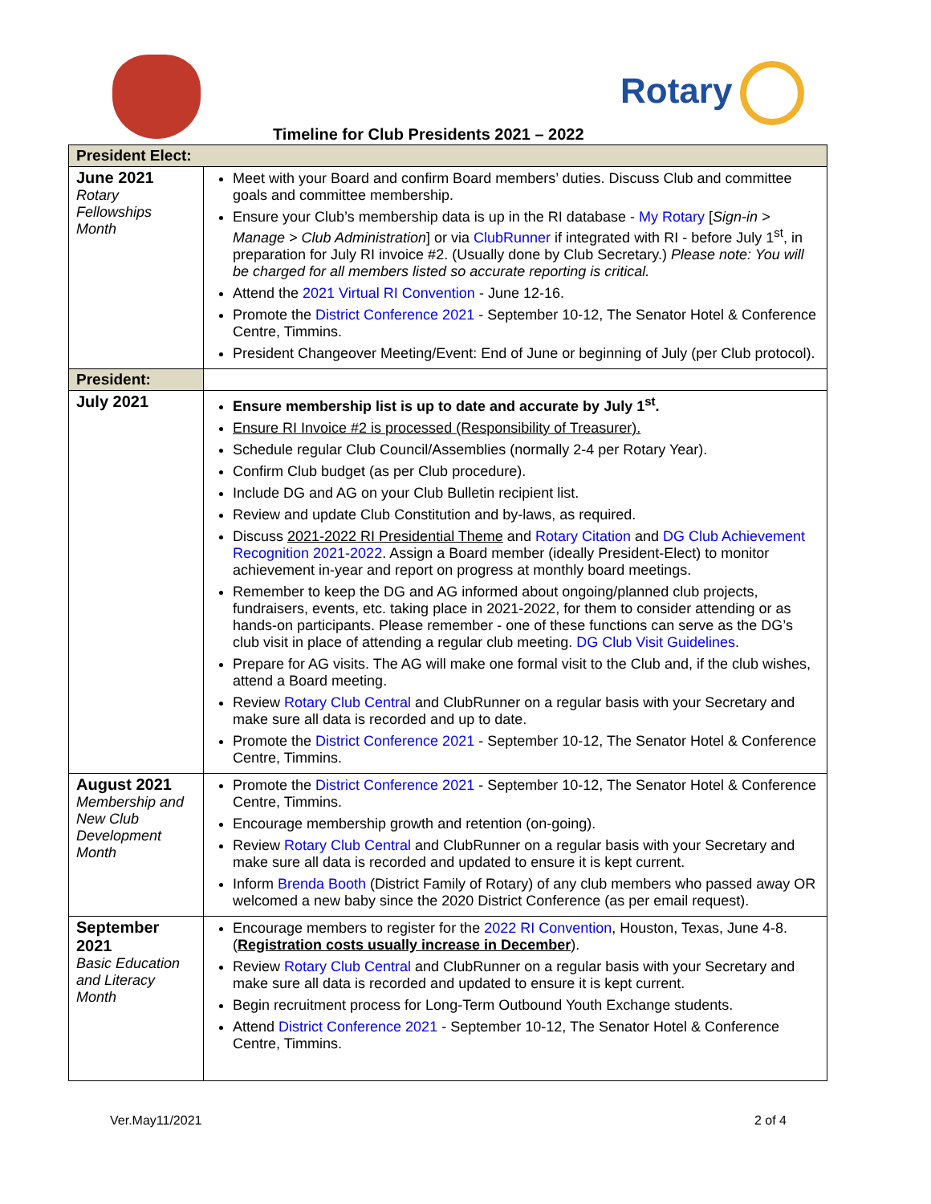Rotary
Timeline for Club Presidents 2021 – 2022
| President Elect: | |
| June 2021 Rotary Fellowships Month | Meet with your Board and confirm Board members’ duties. Discuss Club and committee goals and committee membership. Ensure your Club’s membership data is up in the RI database - My Rotary [ Sign-in > Manage > Club Administration ] or via ClubRunner if integrated with RI - before July 1<sup>st</sup>, in preparation for July RI invoice #2. (Usually done by Club Secretary.) Please note: You will be charged for all members listed so accurate reporting is critical. Attend the 2021 Virtual RI Convention - June 12-16. Promote the District Conference 2021 - September 10-12, The Senator Hotel & Conference Centre, Timmins. President Changeover Meeting/Event: End of June or beginning of July (per Club protocol). |
| President: | |
| July 2021 | Ensure membership list is up to date and accurate by July 1<sup>st</sup>. Ensure RI Invoice #2 is processed (Responsibility of Treasurer). Schedule regular Club Council/Assemblies (normally 2-4 per Rotary Year). Confirm Club budget (as per Club procedure). Include DG and AG on your Club Bulletin recipient list. Review and update Club Constitution and by-laws, as required. Discuss 2021-2022 RI Presidential Theme and Rotary Citation and DG Club Achievement Recognition 2021-2022 . Assign a Board member (ideally President-Elect) to monitor achievement in-year and report on progress at monthly board meetings. Remember to keep the DG and AG informed about ongoing/planned club projects, fundraisers, events, etc. taking place in 2021-2022, for them to consider attending or as hands-on participants. Please remember - one of these functions can serve as the DG’s club visit in place of attending a regular club meeting. DG Club Visit Guidelines . Prepare for AG visits. The AG will make one formal visit to the Club and, if the club wishes, attend a Board meeting. Review Rotary Club Central and ClubRunner on a regular basis with your Secretary and make sure all data is recorded and up to date. Promote the District Conference 2021 - September 10-12, The Senator Hotel & Conference Centre, Timmins. |
| August 2021 Membership and New Club Development Month | Promote the District Conference 2021 - September 10-12, The Senator Hotel & Conference Centre, Timmins. Encourage membership growth and retention (on-going). Review Rotary Club Central and ClubRunner on a regular basis with your Secretary and make sure all data is recorded and updated to ensure it is kept current. Inform Brenda Booth (District Family of Rotary) of any club members who passed away OR welcomed a new baby since the 2020 District Conference (as per email request). |
| September 2021 Basic Education and Literacy Month | Encourage members to register for the 2022 RI Convention , Houston, Texas, June 4-8. ( Registration costs usually increase in December ). Review Rotary Club Central and ClubRunner on a regular basis with your Secretary and make sure all data is recorded and updated to ensure it is kept current. Begin recruitment process for Long-Term Outbound Youth Exchange students. Attend District Conference 2021 - September 10-12, The Senator Hotel & Conference Centre, Timmins. |
Ver.May11/2021 2 of 4